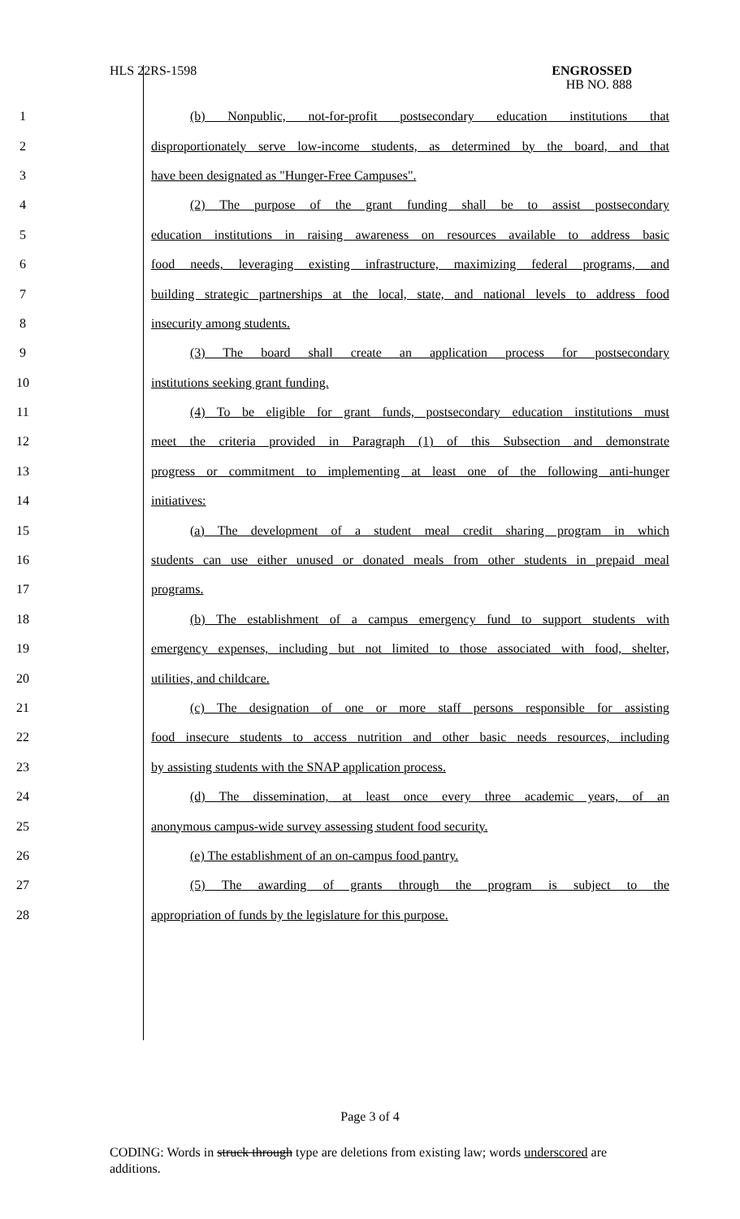HLS 22RS-1598
ENGROSSED
HB NO. 888
| 1 | (b) Nonpublic, not-for-profit postsecondary education institutions that |
| 2 | disproportionately serve low-income students, as determined by the board, and that |
| 3 | have been designated as "Hunger-Free Campuses". |
| 4 | (2) The purpose of the grant funding shall be to assist postsecondary |
| 5 | education institutions in raising awareness on resources available to address basic |
| 6 | food needs, leveraging existing infrastructure, maximizing federal programs, and |
| 7 | building strategic partnerships at the local, state, and national levels to address food |
| 8 | insecurity among students. |
| 9 | (3) The board shall create an application process for postsecondary |
| 10 | institutions seeking grant funding. |
| 11 | (4) To be eligible for grant funds, postsecondary education institutions must |
| 12 | meet the criteria provided in Paragraph (1) of this Subsection and demonstrate |
| 13 | progress or commitment to implementing at least one of the following anti-hunger |
| 14 | initiatives: |
| 15 | (a) The development of a student meal credit sharing program in which |
| 16 | students can use either unused or donated meals from other students in prepaid meal |
| 17 | programs. |
| 18 | (b) The establishment of a campus emergency fund to support students with |
| 19 | emergency expenses, including but not limited to those associated with food, shelter, |
| 20 | utilities, and childcare. |
| 21 | (c) The designation of one or more staff persons responsible for assisting |
| 22 | food insecure students to access nutrition and other basic needs resources, including |
| 23 | by assisting students with the SNAP application process. |
| 24 | (d) The dissemination, at least once every three academic years, of an |
| 25 | anonymous campus-wide survey assessing student food security. |
| 26 | (e) The establishment of an on-campus food pantry. |
| 27 | (5) The awarding of grants through the program is subject to the |
| 28 | appropriation of funds by the legislature for this purpose. |
Page 3 of 4
CODING: Words in struck through type are deletions from existing law; words underscored are additions.